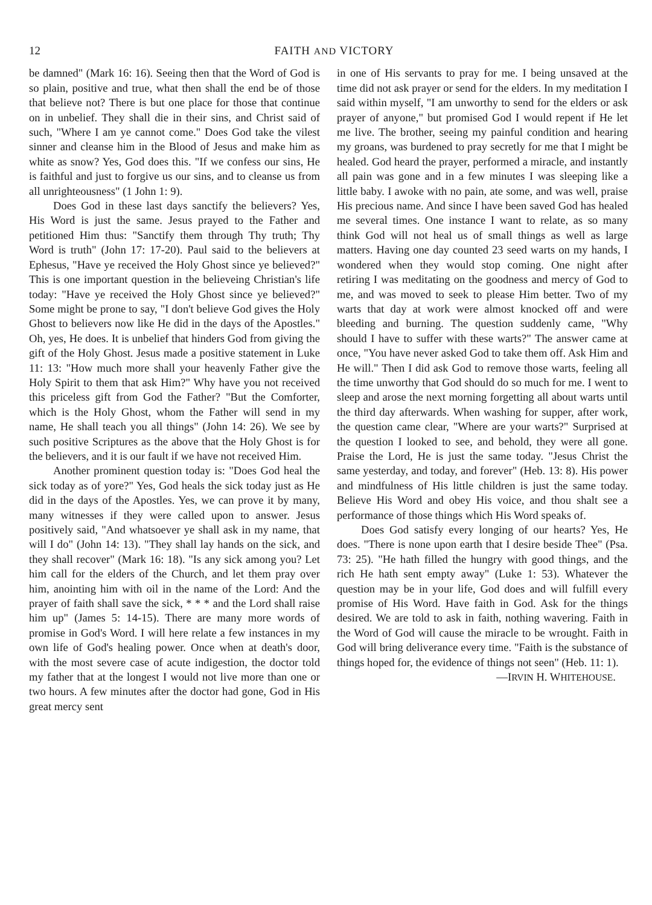12 FAITH AND VICTORY
be damned" (Mark 16: 16). Seeing then that the Word of God is so plain, positive and true, what then shall the end be of those that believe not? There is but one place for those that continue on in unbelief. They shall die in their sins, and Christ said of such, "Where I am ye cannot come." Does God take the vilest sinner and cleanse him in the Blood of Jesus and make him as white as snow? Yes, God does this. "If we confess our sins, He is faithful and just to forgive us our sins, and to cleanse us from all unrighteousness" (1 John 1: 9).
Does God in these last days sanctify the believers? Yes, His Word is just the same. Jesus prayed to the Father and petitioned Him thus: "Sanctify them through Thy truth; Thy Word is truth" (John 17: 17-20). Paul said to the believers at Ephesus, "Have ye received the Holy Ghost since ye believed?" This is one important question in the believeing Christian's life today: "Have ye received the Holy Ghost since ye believed?" Some might be prone to say, "I don't believe God gives the Holy Ghost to believers now like He did in the days of the Apostles." Oh, yes, He does. It is unbelief that hinders God from giving the gift of the Holy Ghost. Jesus made a positive statement in Luke 11: 13: "How much more shall your heavenly Father give the Holy Spirit to them that ask Him?" Why have you not received this priceless gift from God the Father? "But the Comforter, which is the Holy Ghost, whom the Father will send in my name, He shall teach you all things" (John 14: 26). We see by such positive Scriptures as the above that the Holy Ghost is for the believers, and it is our fault if we have not received Him.
Another prominent question today is: "Does God heal the sick today as of yore?" Yes, God heals the sick today just as He did in the days of the Apostles. Yes, we can prove it by many, many witnesses if they were called upon to answer. Jesus positively said, "And whatsoever ye shall ask in my name, that will I do" (John 14: 13). "They shall lay hands on the sick, and they shall recover" (Mark 16: 18). "Is any sick among you? Let him call for the elders of the Church, and let them pray over him, anointing him with oil in the name of the Lord: And the prayer of faith shall save the sick, * * * and the Lord shall raise him up" (James 5: 14-15). There are many more words of promise in God's Word. I will here relate a few instances in my own life of God's healing power. Once when at death's door, with the most severe case of acute indigestion, the doctor told my father that at the longest I would not live more than one or two hours. A few minutes after the doctor had gone, God in His great mercy sent
in one of His servants to pray for me. I being unsaved at the time did not ask prayer or send for the elders. In my meditation I said within myself, "I am unworthy to send for the elders or ask prayer of anyone," but promised God I would repent if He let me live. The brother, seeing my painful condition and hearing my groans, was burdened to pray secretly for me that I might be healed. God heard the prayer, performed a miracle, and instantly all pain was gone and in a few minutes I was sleeping like a little baby. I awoke with no pain, ate some, and was well, praise His precious name. And since I have been saved God has healed me several times. One instance I want to relate, as so many think God will not heal us of small things as well as large matters. Having one day counted 23 seed warts on my hands, I wondered when they would stop coming. One night after retiring I was meditating on the goodness and mercy of God to me, and was moved to seek to please Him better. Two of my warts that day at work were almost knocked off and were bleeding and burning. The question suddenly came, "Why should I have to suffer with these warts?" The answer came at once, "You have never asked God to take them off. Ask Him and He will." Then I did ask God to remove those warts, feeling all the time unworthy that God should do so much for me. I went to sleep and arose the next morning forgetting all about warts until the third day afterwards. When washing for supper, after work, the question came clear, "Where are your warts?" Surprised at the question I looked to see, and behold, they were all gone. Praise the Lord, He is just the same today. "Jesus Christ the same yesterday, and today, and forever" (Heb. 13: 8). His power and mindfulness of His little children is just the same today. Believe His Word and obey His voice, and thou shalt see a performance of those things which His Word speaks of.
Does God satisfy every longing of our hearts? Yes, He does. "There is none upon earth that I desire beside Thee" (Psa. 73: 25). "He hath filled the hungry with good things, and the rich He hath sent empty away" (Luke 1: 53). Whatever the question may be in your life, God does and will fulfill every promise of His Word. Have faith in God. Ask for the things desired. We are told to ask in faith, nothing wavering. Faith in the Word of God will cause the miracle to be wrought. Faith in God will bring deliverance every time. "Faith is the substance of things hoped for, the evidence of things not seen" (Heb. 11: 1).
—IRVIN H. WHITEHOUSE.